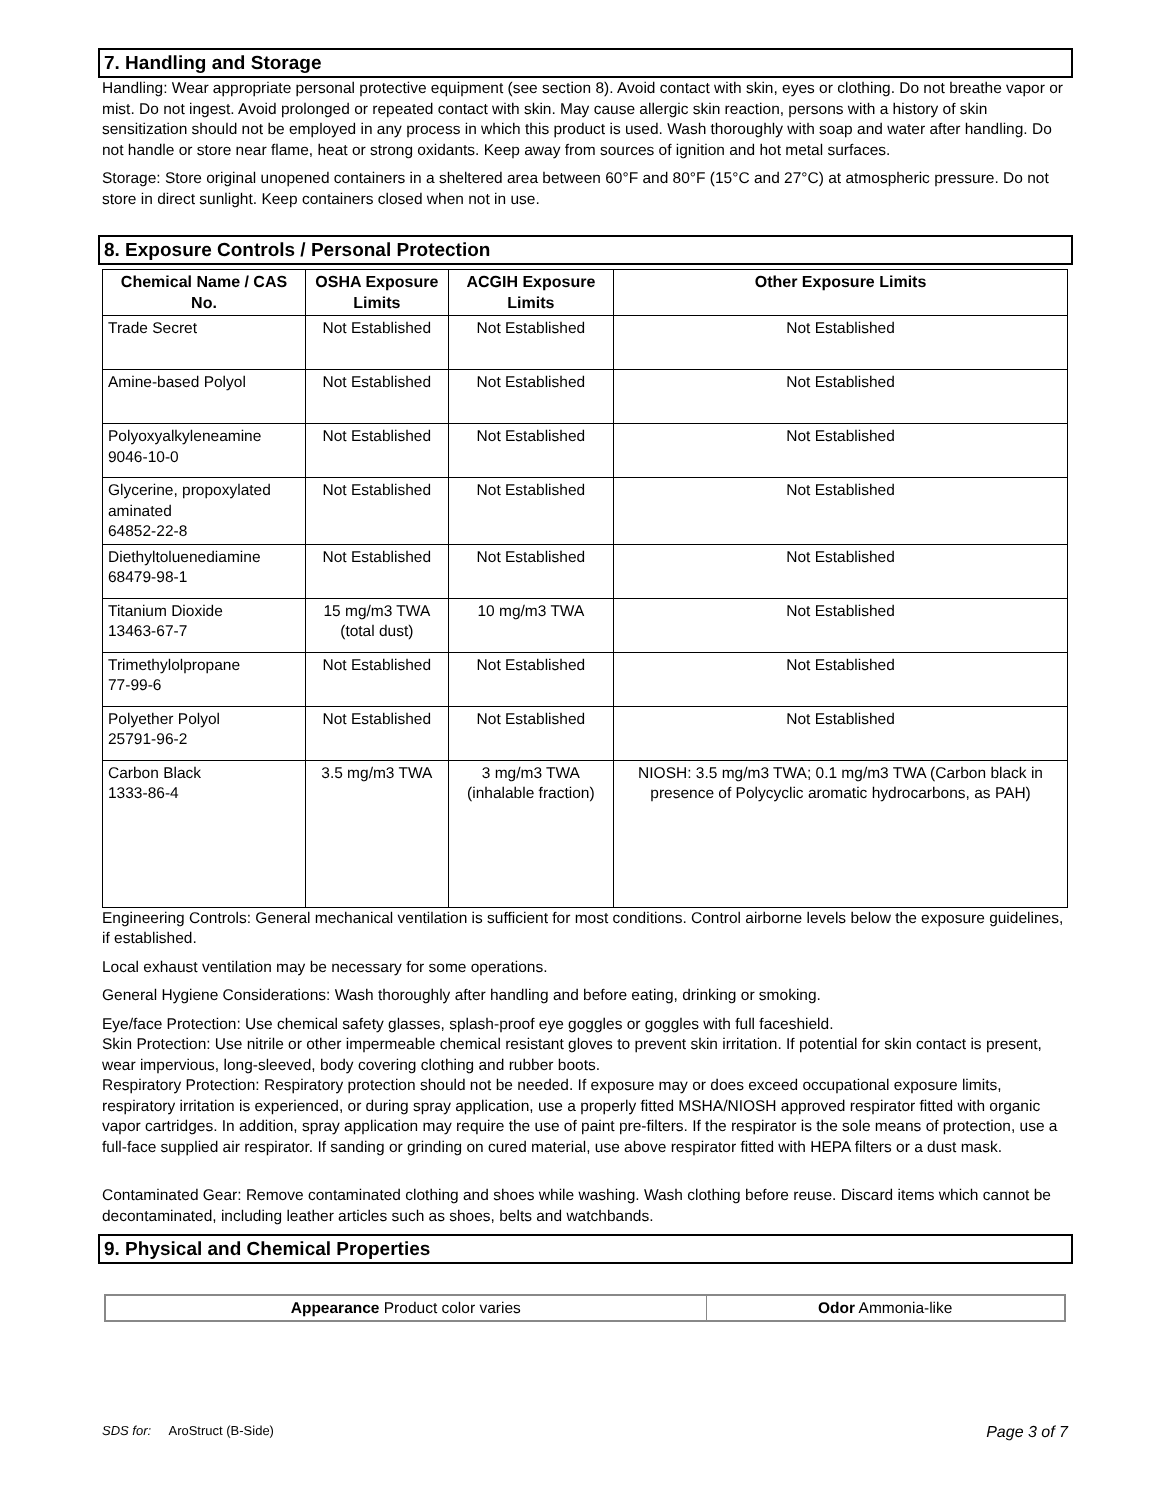7. Handling and Storage
Handling: Wear appropriate personal protective equipment (see section 8). Avoid contact with skin, eyes or clothing. Do not breathe vapor or mist. Do not ingest. Avoid prolonged or repeated contact with skin. May cause allergic skin reaction, persons with a history of skin sensitization should not be employed in any process in which this product is used. Wash thoroughly with soap and water after handling. Do not handle or store near flame, heat or strong oxidants. Keep away from sources of ignition and hot metal surfaces.
Storage: Store original unopened containers in a sheltered area between 60°F and 80°F (15°C and 27°C) at atmospheric pressure. Do not store in direct sunlight. Keep containers closed when not in use.
8. Exposure Controls / Personal Protection
| Chemical Name / CAS No. | OSHA Exposure Limits | ACGIH Exposure Limits | Other Exposure Limits |
| --- | --- | --- | --- |
| Trade Secret | Not Established | Not Established | Not Established |
| Amine-based Polyol | Not Established | Not Established | Not Established |
| Polyoxyalkyleneamine 9046-10-0 | Not Established | Not Established | Not Established |
| Glycerine, propoxylated aminated 64852-22-8 | Not Established | Not Established | Not Established |
| Diethyltoluenediamine 68479-98-1 | Not Established | Not Established | Not Established |
| Titanium Dioxide 13463-67-7 | 15 mg/m3 TWA (total dust) | 10 mg/m3 TWA | Not Established |
| Trimethylolpropane 77-99-6 | Not Established | Not Established | Not Established |
| Polyether Polyol 25791-96-2 | Not Established | Not Established | Not Established |
| Carbon Black 1333-86-4 | 3.5 mg/m3 TWA | 3 mg/m3 TWA (inhalable fraction) | NIOSH: 3.5 mg/m3 TWA; 0.1 mg/m3 TWA (Carbon black in presence of Polycyclic aromatic hydrocarbons, as PAH) |
Engineering Controls: General mechanical ventilation is sufficient for most conditions. Control airborne levels below the exposure guidelines, if established.
Local exhaust ventilation may be necessary for some operations.
General Hygiene Considerations: Wash thoroughly after handling and before eating, drinking or smoking.
Eye/face Protection: Use chemical safety glasses, splash-proof eye goggles or goggles with full faceshield.
Skin Protection: Use nitrile or other impermeable chemical resistant gloves to prevent skin irritation. If potential for skin contact is present, wear impervious, long-sleeved, body covering clothing and rubber boots.
Respiratory Protection: Respiratory protection should not be needed. If exposure may or does exceed occupational exposure limits, respiratory irritation is experienced, or during spray application, use a properly fitted MSHA/NIOSH approved respirator fitted with organic vapor cartridges. In addition, spray application may require the use of paint pre-filters. If the respirator is the sole means of protection, use a full-face supplied air respirator. If sanding or grinding on cured material, use above respirator fitted with HEPA filters or a dust mask.
Contaminated Gear: Remove contaminated clothing and shoes while washing. Wash clothing before reuse. Discard items which cannot be decontaminated, including leather articles such as shoes, belts and watchbands.
9. Physical and Chemical Properties
| Appearance Product color varies | Odor Ammonia-like |
SDS for: AroStruct (B-Side) Page 3 of 7